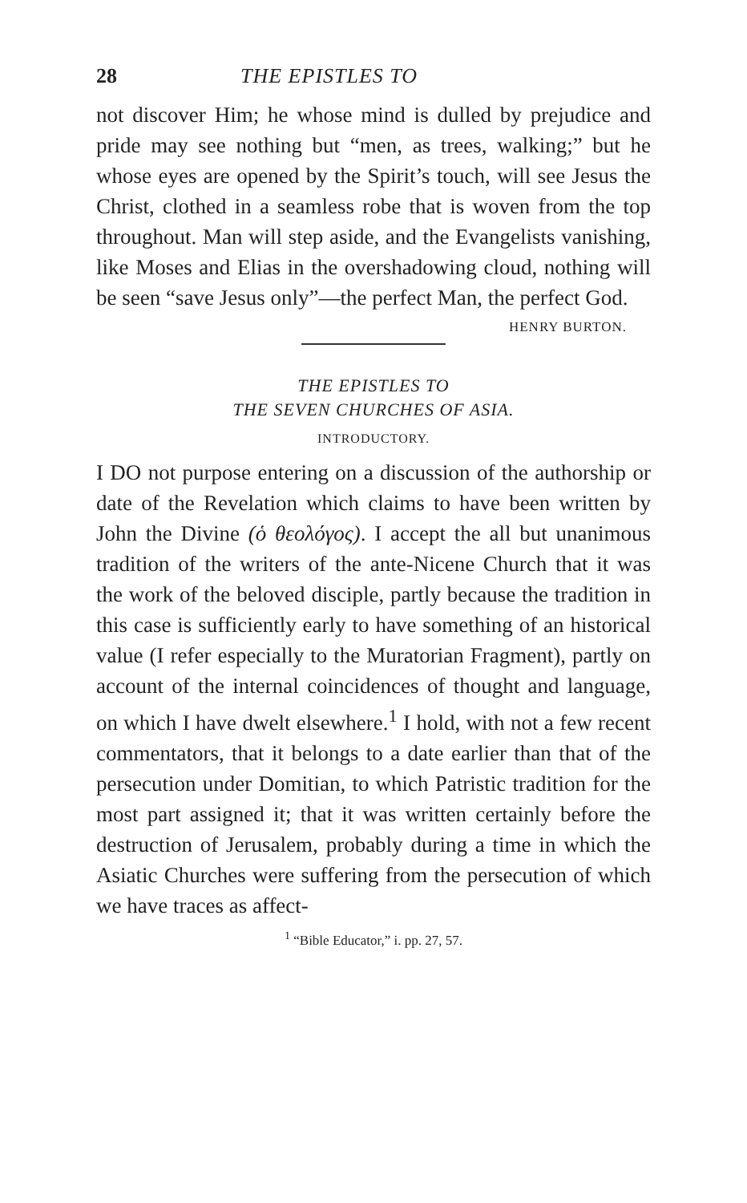28 THE EPISTLES TO
not discover Him; he whose mind is dulled by prejudice and pride may see nothing but “men, as trees, walking;” but he whose eyes are opened by the Spirit’s touch, will see Jesus the Christ, clothed in a seamless robe that is woven from the top throughout. Man will step aside, and the Evangelists vanishing, like Moses and Elias in the overshadowing cloud, nothing will be seen “save Jesus only”—the perfect Man, the perfect God.
HENRY BURTON.
THE EPISTLES TO
THE SEVEN CHURCHES OF ASIA.
INTRODUCTORY.
I DO not purpose entering on a discussion of the authorship or date of the Revelation which claims to have been written by John the Divine (ὁ θεολόγος). I accept the all but unanimous tradition of the writers of the ante-Nicene Church that it was the work of the beloved disciple, partly because the tradition in this case is sufficiently early to have something of an historical value (I refer especially to the Muratorian Fragment), partly on account of the internal coincidences of thought and language, on which I have dwelt elsewhere.<sup>1</sup> I hold, with not a few recent commentators, that it belongs to a date earlier than that of the persecution under Domitian, to which Patristic tradition for the most part assigned it; that it was written certainly before the destruction of Jerusalem, probably during a time in which the Asiatic Churches were suffering from the persecution of which we have traces as affect-
<sup>1</sup> “Bible Educator,” i. pp. 27, 57.